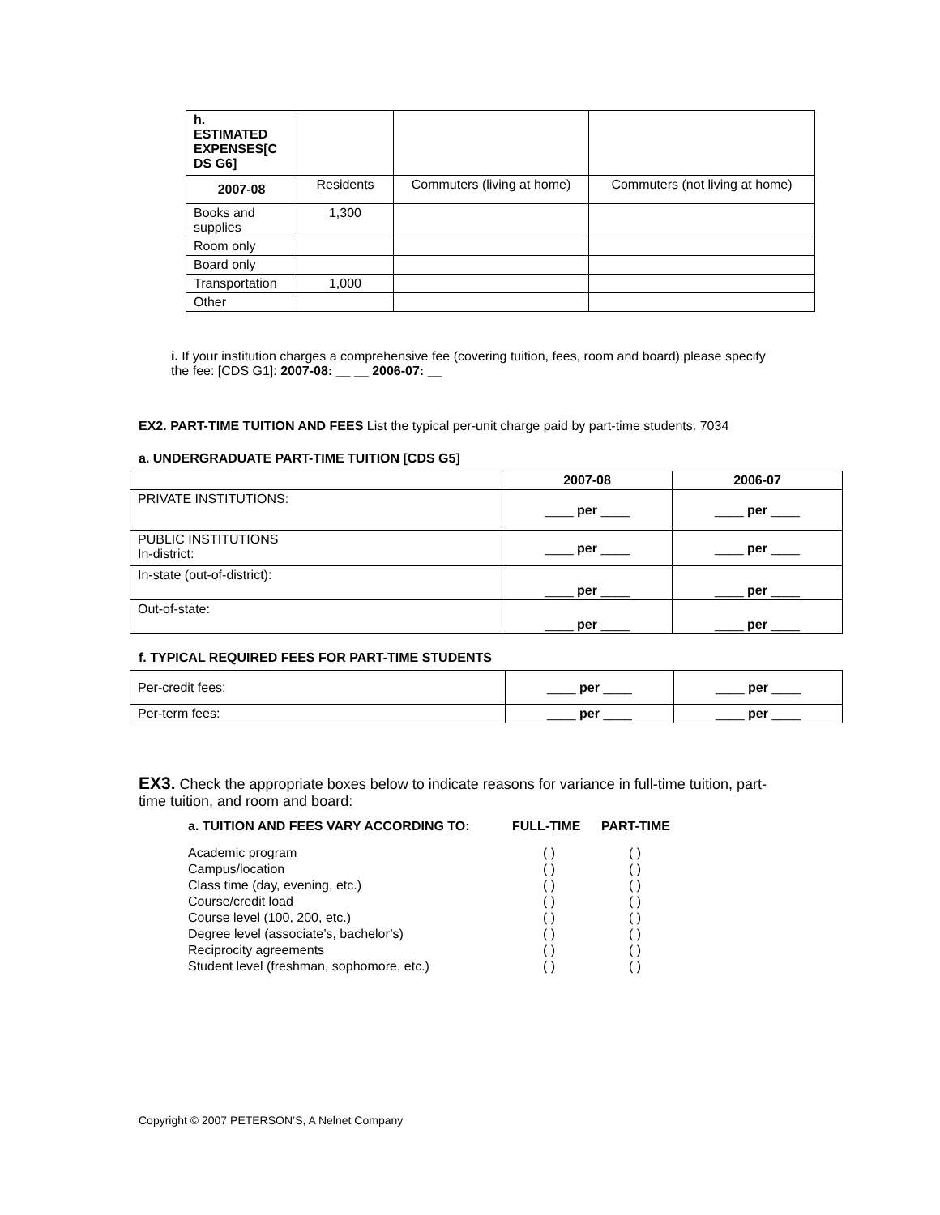| h. ESTIMATED EXPENSES[C DS G6] | | | |
| 2007-08 | Residents | Commuters (living at home) | Commuters (not living at home) |
| Books and supplies | 1,300 | | |
| Room only | | | |
| Board only | | | |
| Transportation | 1,000 | | |
| Other | | | |
i. If your institution charges a comprehensive fee (covering tuition, fees, room and board) please specify the fee: [CDS G1]: 2007-08: __ __ 2006-07: __
EX2. PART-TIME TUITION AND FEES List the typical per-unit charge paid by part-time students. 7034
a. UNDERGRADUATE PART-TIME TUITION [CDS G5]
| | 2007-08 | 2006-07 |
| --- | --- | --- |
| PRIVATE INSTITUTIONS: | ____ per ____ | ____ per ____ |
| PUBLIC INSTITUTIONS In-district: | ____ per ____ | ____ per ____ |
| In-state (out-of-district): | ____ per ____ | ____ per ____ |
| Out-of-state: | ____ per ____ | ____ per ____ |
f. TYPICAL REQUIRED FEES FOR PART-TIME STUDENTS
| Per-credit fees: | ____ per ____ | ____ per ____ |
| Per-term fees: | ____ per ____ | ____ per ____ |
EX3. Check the appropriate boxes below to indicate reasons for variance in full-time tuition, part-time tuition, and room and board:
| a. TUITION AND FEES VARY ACCORDING TO: | FULL-TIME | PART-TIME |
| Academic program | ( ) | ( ) |
| Campus/location | ( ) | ( ) |
| Class time (day, evening, etc.) | ( ) | ( ) |
| Course/credit load | ( ) | ( ) |
| Course level (100, 200, etc.) | ( ) | ( ) |
| Degree level (associate’s, bachelor’s) | ( ) | ( ) |
| Reciprocity agreements | ( ) | ( ) |
| Student level (freshman, sophomore, etc.) | ( ) | ( ) |
Copyright © 2007 PETERSON’S, A Nelnet Company